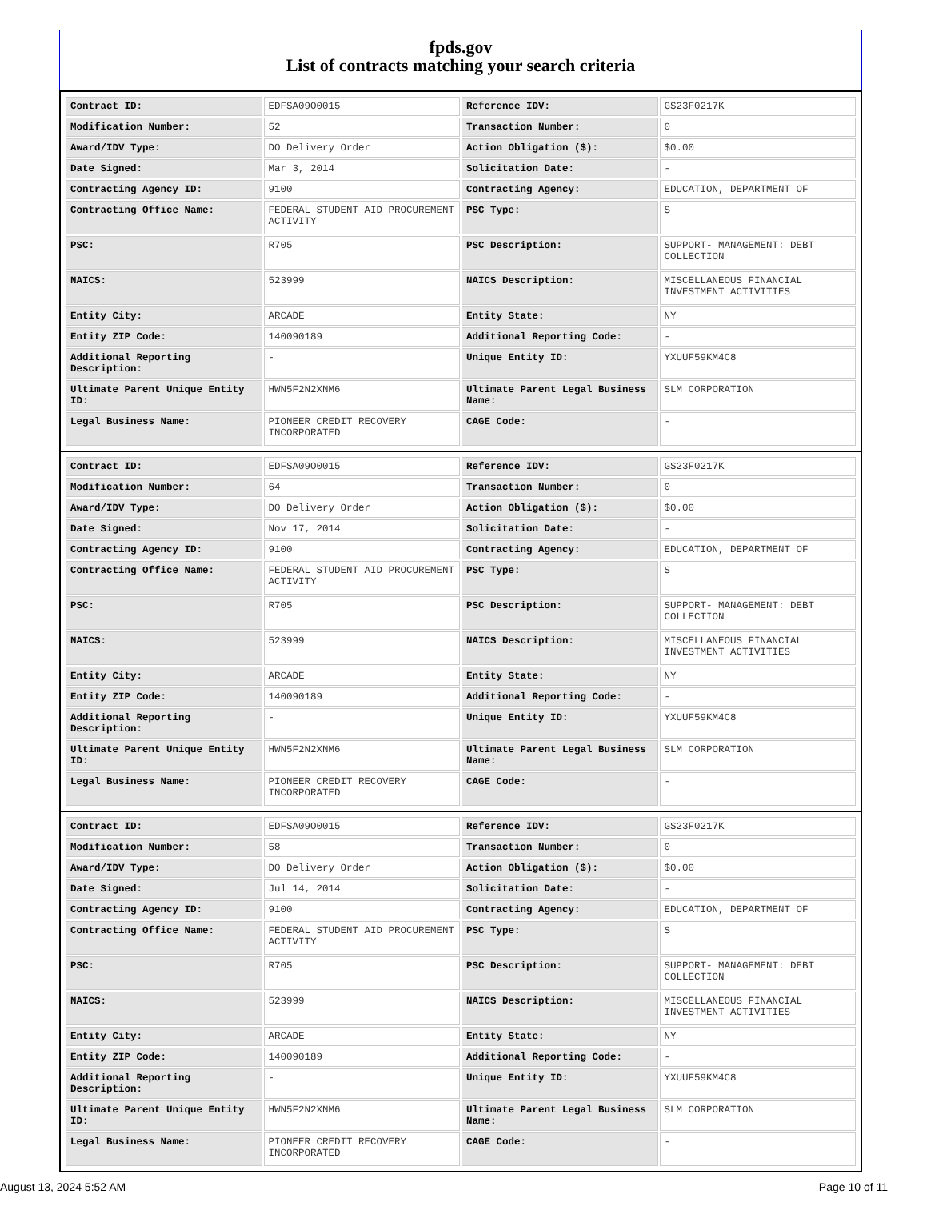fpds.gov
List of contracts matching your search criteria
| Contract ID: | EDFSA09O0015 | Reference IDV: | GS23F0217K |
| Modification Number: | 52 | Transaction Number: | 0 |
| Award/IDV Type: | DO Delivery Order | Action Obligation ($): | $0.00 |
| Date Signed: | Mar 3, 2014 | Solicitation Date: | - |
| Contracting Agency ID: | 9100 | Contracting Agency: | EDUCATION, DEPARTMENT OF |
| Contracting Office Name: | FEDERAL STUDENT AID PROCUREMENT ACTIVITY | PSC Type: | S |
| PSC: | R705 | PSC Description: | SUPPORT- MANAGEMENT: DEBT COLLECTION |
| NAICS: | 523999 | NAICS Description: | MISCELLANEOUS FINANCIAL INVESTMENT ACTIVITIES |
| Entity City: | ARCADE | Entity State: | NY |
| Entity ZIP Code: | 140090189 | Additional Reporting Code: | - |
| Additional Reporting Description: | - | Unique Entity ID: | YXUUF59KM4C8 |
| Ultimate Parent Unique Entity ID: | HWN5F2N2XNM6 | Ultimate Parent Legal Business Name: | SLM CORPORATION |
| Legal Business Name: | PIONEER CREDIT RECOVERY INCORPORATED | CAGE Code: | - |
| Contract ID: | EDFSA09O0015 | Reference IDV: | GS23F0217K |
| Modification Number: | 64 | Transaction Number: | 0 |
| Award/IDV Type: | DO Delivery Order | Action Obligation ($): | $0.00 |
| Date Signed: | Nov 17, 2014 | Solicitation Date: | - |
| Contracting Agency ID: | 9100 | Contracting Agency: | EDUCATION, DEPARTMENT OF |
| Contracting Office Name: | FEDERAL STUDENT AID PROCUREMENT ACTIVITY | PSC Type: | S |
| PSC: | R705 | PSC Description: | SUPPORT- MANAGEMENT: DEBT COLLECTION |
| NAICS: | 523999 | NAICS Description: | MISCELLANEOUS FINANCIAL INVESTMENT ACTIVITIES |
| Entity City: | ARCADE | Entity State: | NY |
| Entity ZIP Code: | 140090189 | Additional Reporting Code: | - |
| Additional Reporting Description: | - | Unique Entity ID: | YXUUF59KM4C8 |
| Ultimate Parent Unique Entity ID: | HWN5F2N2XNM6 | Ultimate Parent Legal Business Name: | SLM CORPORATION |
| Legal Business Name: | PIONEER CREDIT RECOVERY INCORPORATED | CAGE Code: | - |
| Contract ID: | EDFSA09O0015 | Reference IDV: | GS23F0217K |
| Modification Number: | 58 | Transaction Number: | 0 |
| Award/IDV Type: | DO Delivery Order | Action Obligation ($): | $0.00 |
| Date Signed: | Jul 14, 2014 | Solicitation Date: | - |
| Contracting Agency ID: | 9100 | Contracting Agency: | EDUCATION, DEPARTMENT OF |
| Contracting Office Name: | FEDERAL STUDENT AID PROCUREMENT ACTIVITY | PSC Type: | S |
| PSC: | R705 | PSC Description: | SUPPORT- MANAGEMENT: DEBT COLLECTION |
| NAICS: | 523999 | NAICS Description: | MISCELLANEOUS FINANCIAL INVESTMENT ACTIVITIES |
| Entity City: | ARCADE | Entity State: | NY |
| Entity ZIP Code: | 140090189 | Additional Reporting Code: | - |
| Additional Reporting Description: | - | Unique Entity ID: | YXUUF59KM4C8 |
| Ultimate Parent Unique Entity ID: | HWN5F2N2XNM6 | Ultimate Parent Legal Business Name: | SLM CORPORATION |
| Legal Business Name: | PIONEER CREDIT RECOVERY INCORPORATED | CAGE Code: | - |
August 13, 2024 5:52 AM Page 10 of 11